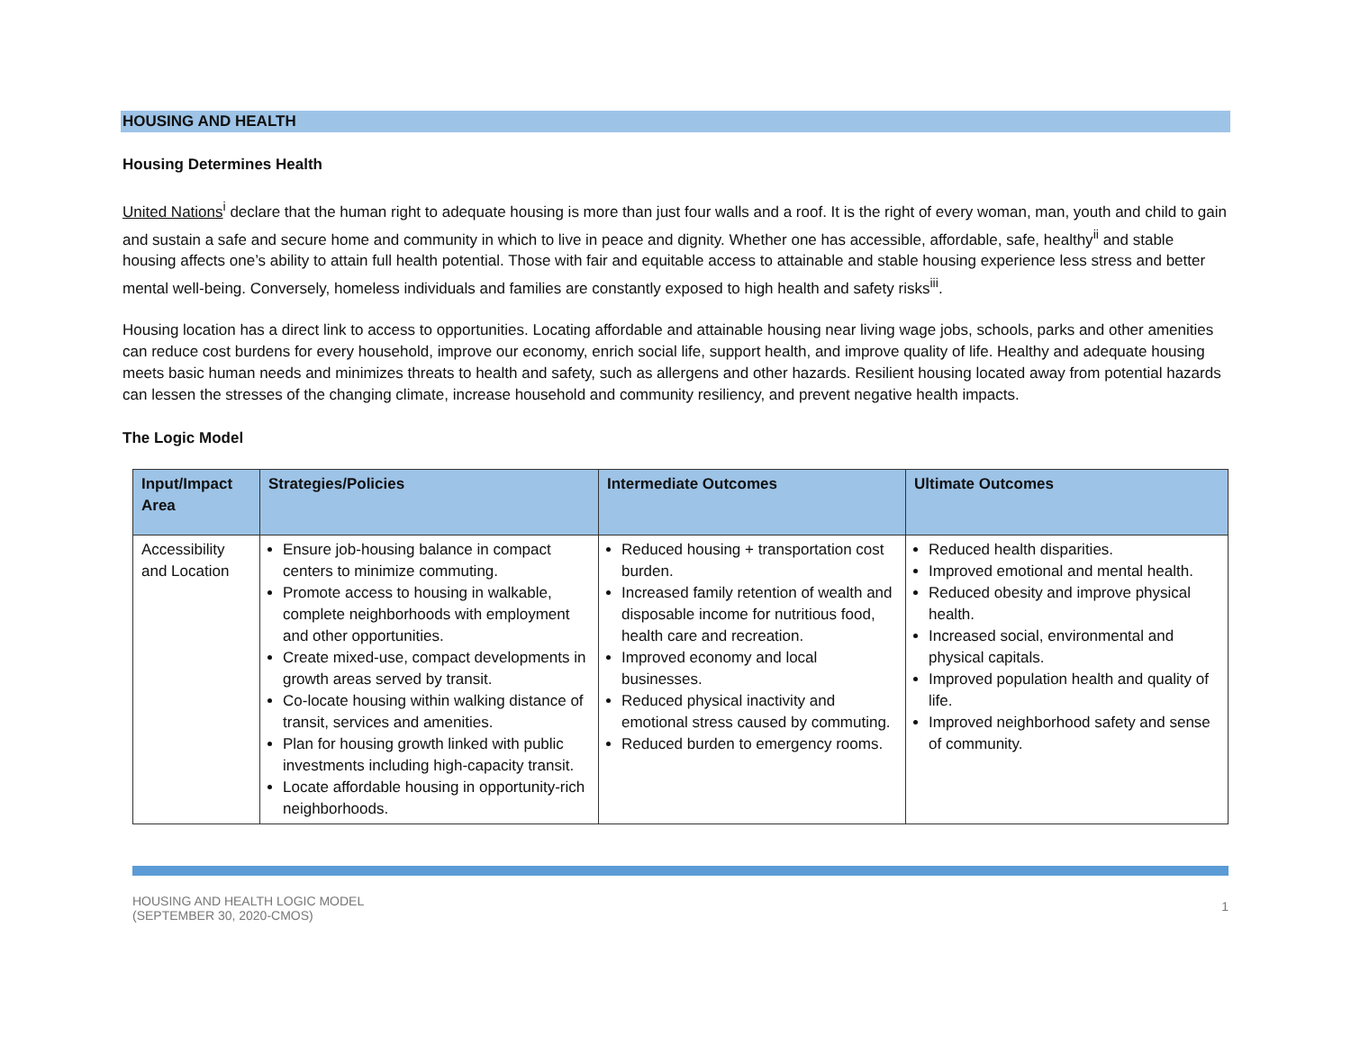HOUSING AND HEALTH
Housing Determines Health
United Nations<sup>i</sup> declare that the human right to adequate housing is more than just four walls and a roof. It is the right of every woman, man, youth and child to gain and sustain a safe and secure home and community in which to live in peace and dignity. Whether one has accessible, affordable, safe, healthy<sup>ii</sup> and stable housing affects one’s ability to attain full health potential. Those with fair and equitable access to attainable and stable housing experience less stress and better mental well-being. Conversely, homeless individuals and families are constantly exposed to high health and safety risks<sup>iii</sup>.
Housing location has a direct link to access to opportunities. Locating affordable and attainable housing near living wage jobs, schools, parks and other amenities can reduce cost burdens for every household, improve our economy, enrich social life, support health, and improve quality of life. Healthy and adequate housing meets basic human needs and minimizes threats to health and safety, such as allergens and other hazards. Resilient housing located away from potential hazards can lessen the stresses of the changing climate, increase household and community resiliency, and prevent negative health impacts.
The Logic Model
| Input/Impact Area | Strategies/Policies | Intermediate Outcomes | Ultimate Outcomes |
| --- | --- | --- | --- |
| Accessibility and Location | Ensure job-housing balance in compact centers to minimize commuting. Promote access to housing in walkable, complete neighborhoods with employment and other opportunities. Create mixed-use, compact developments in growth areas served by transit. Co-locate housing within walking distance of transit, services and amenities. Plan for housing growth linked with public investments including high-capacity transit. Locate affordable housing in opportunity-rich neighborhoods. | Reduced housing + transportation cost burden. Increased family retention of wealth and disposable income for nutritious food, health care and recreation. Improved economy and local businesses. Reduced physical inactivity and emotional stress caused by commuting. Reduced burden to emergency rooms. | Reduced health disparities. Improved emotional and mental health. Reduced obesity and improve physical health. Increased social, environmental and physical capitals. Improved population health and quality of life. Improved neighborhood safety and sense of community. |
HOUSING AND HEALTH LOGIC MODEL
(SEPTEMBER 30, 2020-CMOS)
1